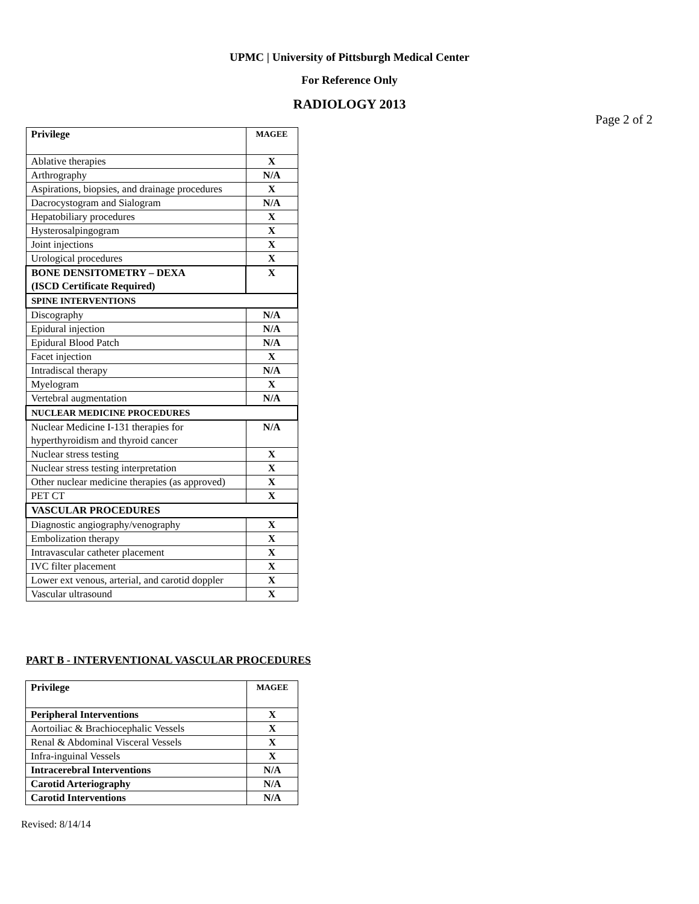UPMC | University of Pittsburgh Medical Center
For Reference Only
RADIOLOGY 2013
Page 2 of 2
| Privilege | MAGEE |
| --- | --- |
| Ablative therapies | X |
| Arthrography | N/A |
| Aspirations, biopsies, and drainage procedures | X |
| Dacrocystogram and Sialogram | N/A |
| Hepatobiliary procedures | X |
| Hysterosalpingogram | X |
| Joint injections | X |
| Urological procedures | X |
| BONE DENSITOMETRY – DEXA (ISCD Certificate Required) | X |
| SPINE INTERVENTIONS | |
| Discography | N/A |
| Epidural injection | N/A |
| Epidural Blood Patch | N/A |
| Facet injection | X |
| Intradiscal therapy | N/A |
| Myelogram | X |
| Vertebral augmentation | N/A |
| NUCLEAR MEDICINE PROCEDURES | |
| Nuclear Medicine I-131 therapies for hyperthyroidism and thyroid cancer | N/A |
| Nuclear stress testing | X |
| Nuclear stress testing interpretation | X |
| Other nuclear medicine therapies (as approved) | X |
| PET CT | X |
| VASCULAR PROCEDURES | |
| Diagnostic angiography/venography | X |
| Embolization therapy | X |
| Intravascular catheter placement | X |
| IVC filter placement | X |
| Lower ext venous, arterial, and carotid doppler | X |
| Vascular ultrasound | X |
PART B - INTERVENTIONAL VASCULAR PROCEDURES
| Privilege | MAGEE |
| --- | --- |
| Peripheral Interventions | X |
| Aortoiliac & Brachiocephalic Vessels | X |
| Renal & Abdominal Visceral Vessels | X |
| Infra-inguinal Vessels | X |
| Intracerebral Interventions | N/A |
| Carotid Arteriography | N/A |
| Carotid Interventions | N/A |
Revised: 8/14/14